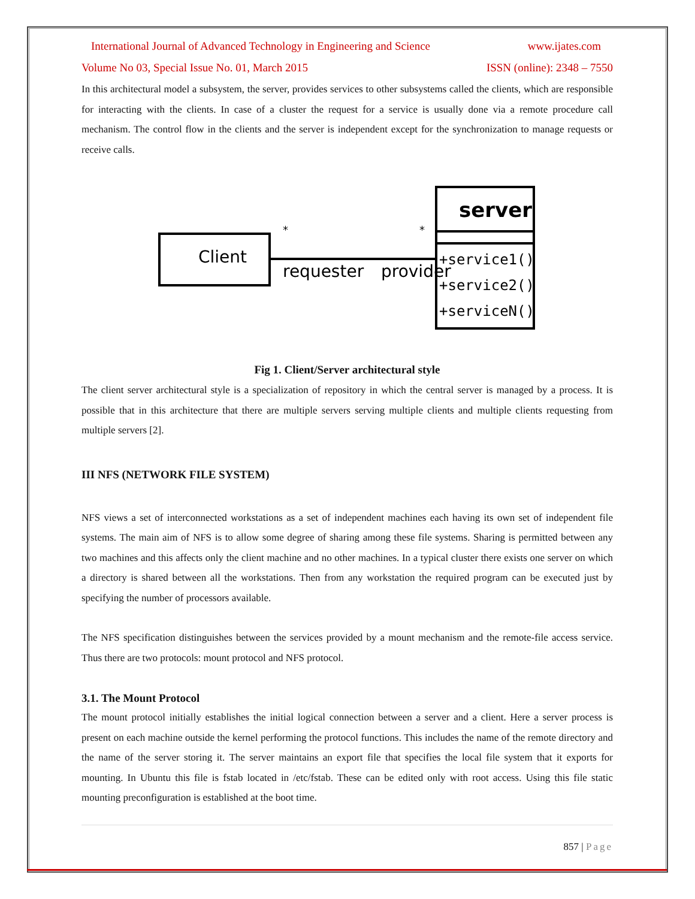International Journal of Advanced Technology in Engineering and Science www.ijates.com
Volume No 03, Special Issue No. 01, March 2015 ISSN (online): 2348 – 7550
In this architectural model a subsystem, the server, provides services to other subsystems called the clients, which are responsible for interacting with the clients. In case of a cluster the request for a service is usually done via a remote procedure call mechanism. The control flow in the clients and the server is independent except for the synchronization to manage requests or receive calls.
Client
*
*
requester
provider
server
+service1()
+service2()
+serviceN()
Fig 1. Client/Server architectural style
The client server architectural style is a specialization of repository in which the central server is managed by a process. It is possible that in this architecture that there are multiple servers serving multiple clients and multiple clients requesting from multiple servers [2].
III NFS (NETWORK FILE SYSTEM)
NFS views a set of interconnected workstations as a set of independent machines each having its own set of independent file systems. The main aim of NFS is to allow some degree of sharing among these file systems. Sharing is permitted between any two machines and this affects only the client machine and no other machines. In a typical cluster there exists one server on which a directory is shared between all the workstations. Then from any workstation the required program can be executed just by specifying the number of processors available.
The NFS specification distinguishes between the services provided by a mount mechanism and the remote-file access service. Thus there are two protocols: mount protocol and NFS protocol.
3.1. The Mount Protocol
The mount protocol initially establishes the initial logical connection between a server and a client. Here a server process is present on each machine outside the kernel performing the protocol functions. This includes the name of the remote directory and the name of the server storing it. The server maintains an export file that specifies the local file system that it exports for mounting. In Ubuntu this file is fstab located in /etc/fstab. These can be edited only with root access. Using this file static mounting preconfiguration is established at the boot time.
857 | Page